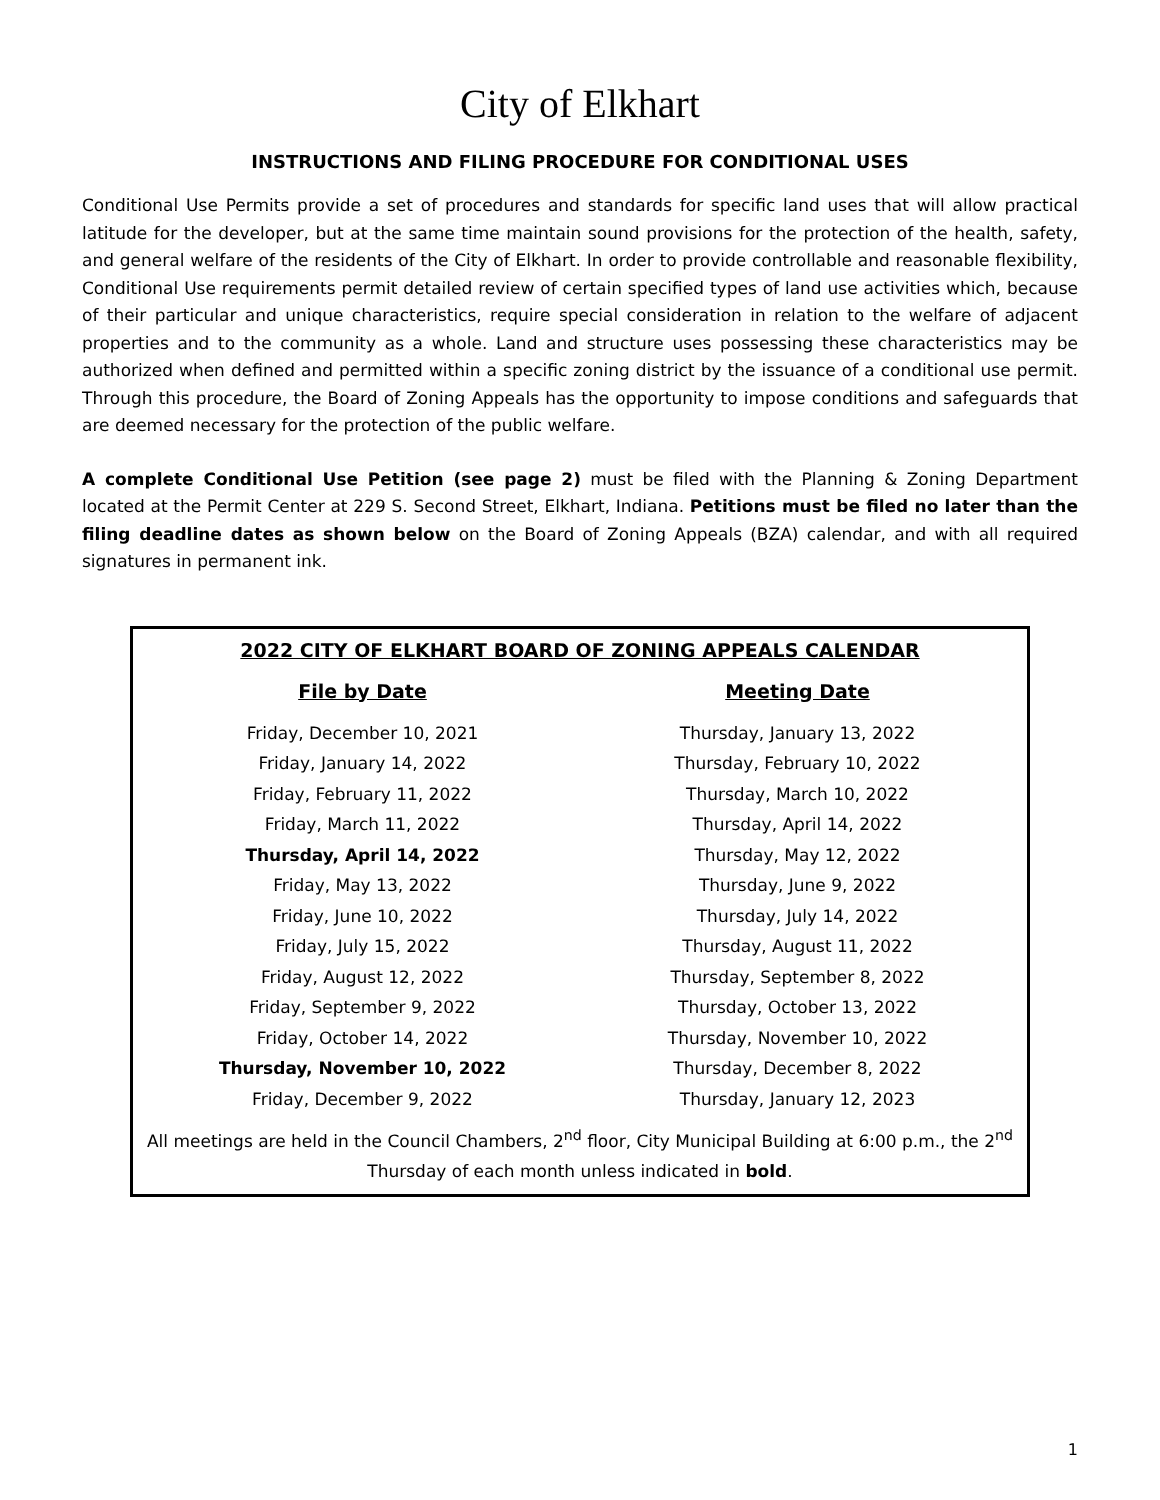City of Elkhart
INSTRUCTIONS AND FILING PROCEDURE FOR CONDITIONAL USES
Conditional Use Permits provide a set of procedures and standards for specific land uses that will allow practical latitude for the developer, but at the same time maintain sound provisions for the protection of the health, safety, and general welfare of the residents of the City of Elkhart. In order to provide controllable and reasonable flexibility, Conditional Use requirements permit detailed review of certain specified types of land use activities which, because of their particular and unique characteristics, require special consideration in relation to the welfare of adjacent properties and to the community as a whole. Land and structure uses possessing these characteristics may be authorized when defined and permitted within a specific zoning district by the issuance of a conditional use permit. Through this procedure, the Board of Zoning Appeals has the opportunity to impose conditions and safeguards that are deemed necessary for the protection of the public welfare.
A complete Conditional Use Petition (see page 2) must be filed with the Planning & Zoning Department located at the Permit Center at 229 S. Second Street, Elkhart, Indiana. Petitions must be filed no later than the filing deadline dates as shown below on the Board of Zoning Appeals (BZA) calendar, and with all required signatures in permanent ink.
2022 CITY OF ELKHART BOARD OF ZONING APPEALS CALENDAR
| File by Date | Meeting Date |
| --- | --- |
| Friday, December 10, 2021 | Thursday, January 13, 2022 |
| Friday, January 14, 2022 | Thursday, February 10, 2022 |
| Friday, February 11, 2022 | Thursday, March 10, 2022 |
| Friday, March 11, 2022 | Thursday, April 14, 2022 |
| Thursday, April 14, 2022 | Thursday, May 12, 2022 |
| Friday, May 13, 2022 | Thursday, June 9, 2022 |
| Friday, June 10, 2022 | Thursday, July 14, 2022 |
| Friday, July 15, 2022 | Thursday, August 11, 2022 |
| Friday, August 12, 2022 | Thursday, September 8, 2022 |
| Friday, September 9, 2022 | Thursday, October 13, 2022 |
| Friday, October 14, 2022 | Thursday, November 10, 2022 |
| Thursday, November 10, 2022 | Thursday, December 8, 2022 |
| Friday, December 9, 2022 | Thursday, January 12, 2023 |
All meetings are held in the Council Chambers, 2<sup>nd</sup> floor, City Municipal Building at 6:00 p.m., the 2<sup>nd</sup> Thursday of each month unless indicated in bold.
1